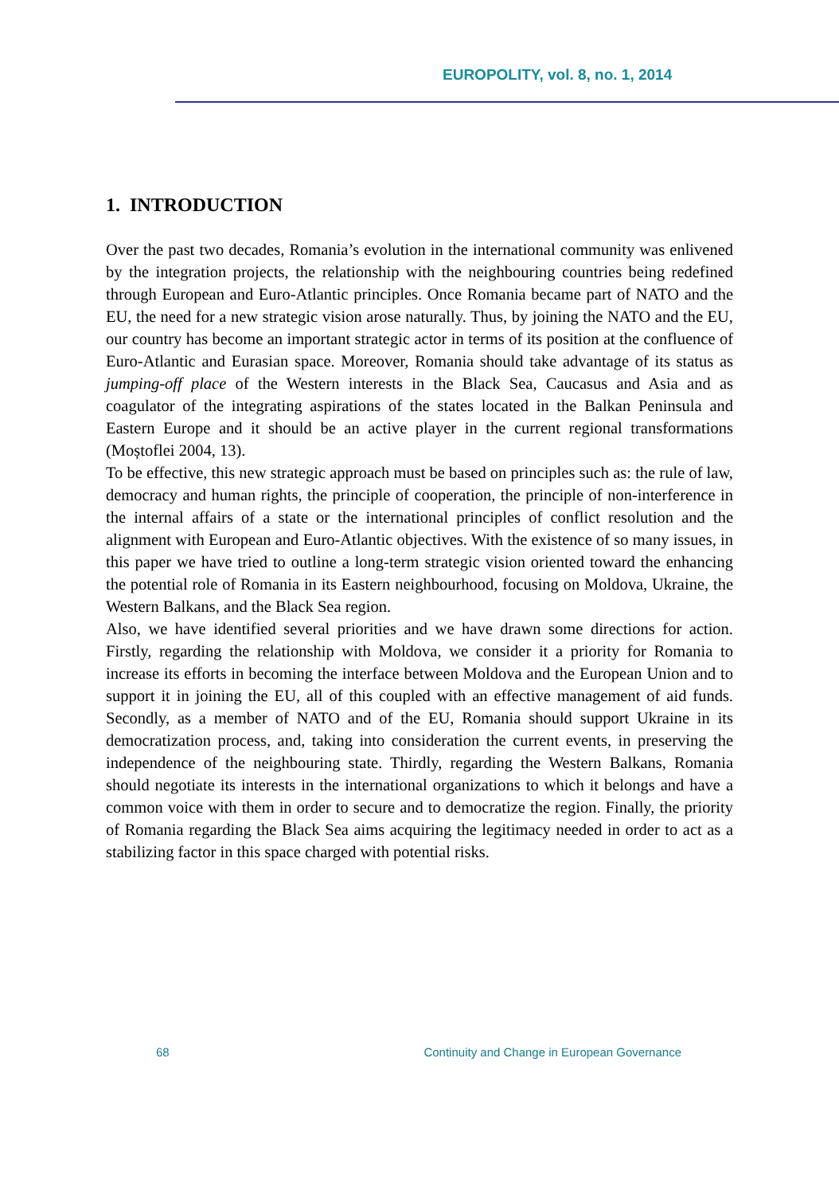EUROPOLITY, vol. 8, no. 1, 2014
1. INTRODUCTION
Over the past two decades, Romania’s evolution in the international community was enlivened by the integration projects, the relationship with the neighbouring countries being redefined through European and Euro-Atlantic principles. Once Romania became part of NATO and the EU, the need for a new strategic vision arose naturally. Thus, by joining the NATO and the EU, our country has become an important strategic actor in terms of its position at the confluence of Euro-Atlantic and Eurasian space. Moreover, Romania should take advantage of its status as jumping-off place of the Western interests in the Black Sea, Caucasus and Asia and as coagulator of the integrating aspirations of the states located in the Balkan Peninsula and Eastern Europe and it should be an active player in the current regional transformations (Moștoflei 2004, 13).
To be effective, this new strategic approach must be based on principles such as: the rule of law, democracy and human rights, the principle of cooperation, the principle of non-interference in the internal affairs of a state or the international principles of conflict resolution and the alignment with European and Euro-Atlantic objectives. With the existence of so many issues, in this paper we have tried to outline a long-term strategic vision oriented toward the enhancing the potential role of Romania in its Eastern neighbourhood, focusing on Moldova, Ukraine, the Western Balkans, and the Black Sea region.
Also, we have identified several priorities and we have drawn some directions for action. Firstly, regarding the relationship with Moldova, we consider it a priority for Romania to increase its efforts in becoming the interface between Moldova and the European Union and to support it in joining the EU, all of this coupled with an effective management of aid funds. Secondly, as a member of NATO and of the EU, Romania should support Ukraine in its democratization process, and, taking into consideration the current events, in preserving the independence of the neighbouring state. Thirdly, regarding the Western Balkans, Romania should negotiate its interests in the international organizations to which it belongs and have a common voice with them in order to secure and to democratize the region. Finally, the priority of Romania regarding the Black Sea aims acquiring the legitimacy needed in order to act as a stabilizing factor in this space charged with potential risks.
68 Continuity and Change in European Governance